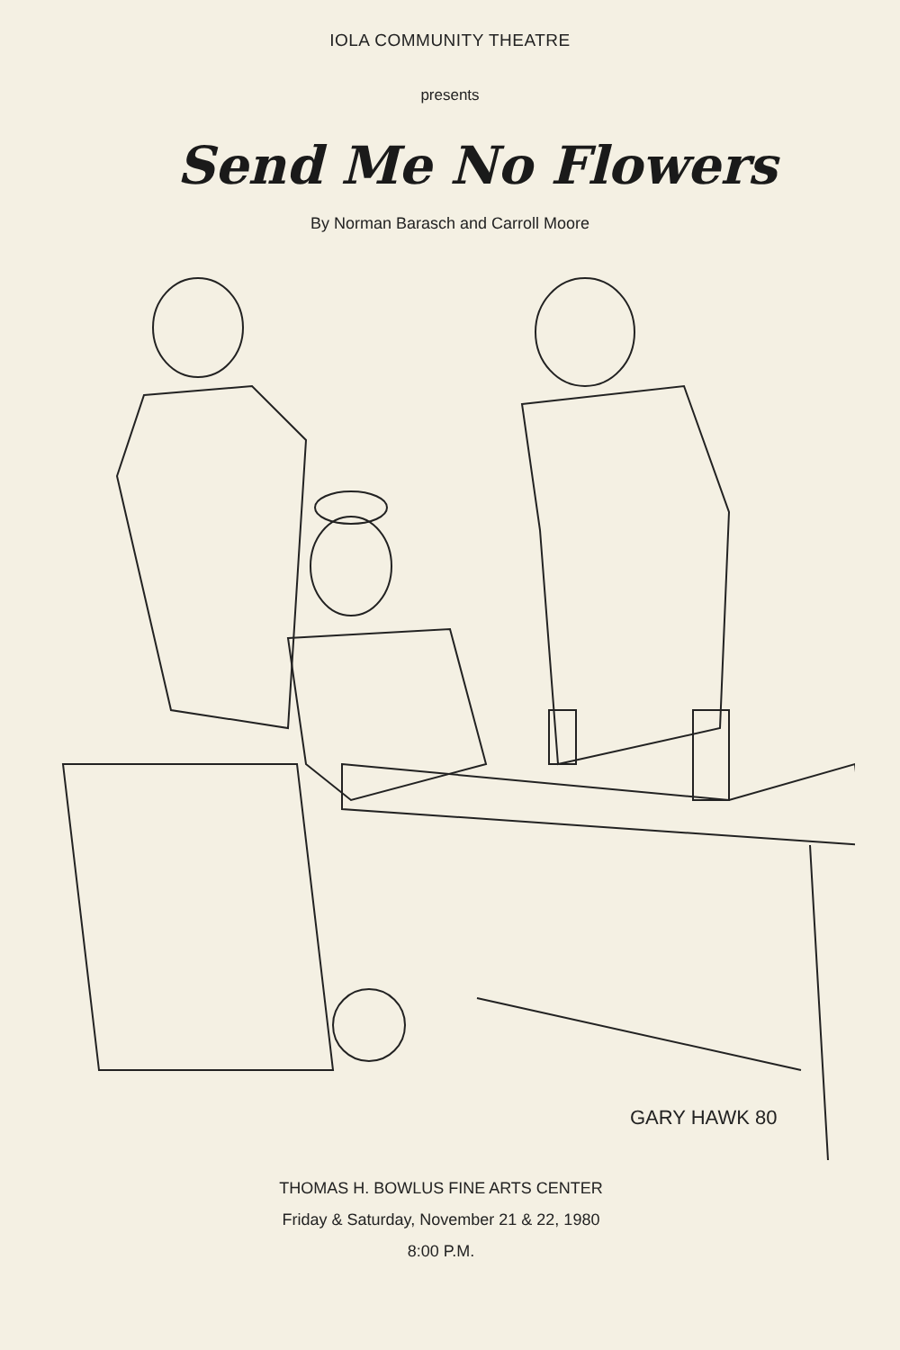IOLA COMMUNITY THEATRE
presents
Send Me No Flowers
By Norman Barasch and Carroll Moore
GARY HAWK 80
THOMAS H. BOWLUS FINE ARTS CENTER
Friday & Saturday, November 21 & 22, 1980
8:00 P.M.